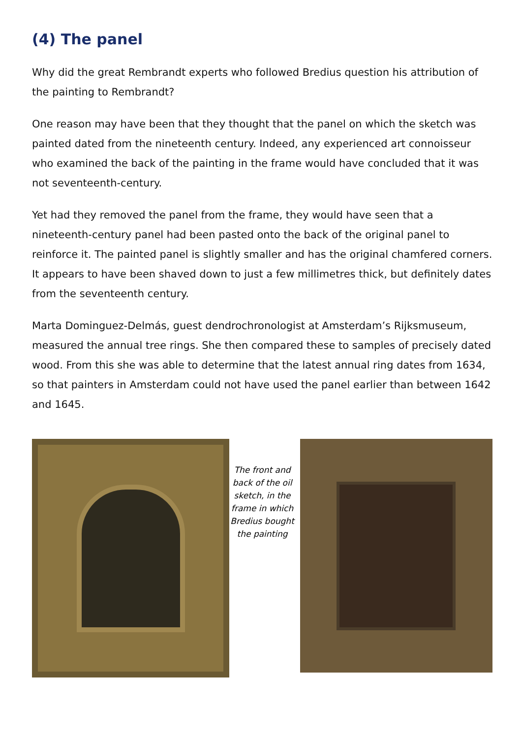(4) The panel
Why did the great Rembrandt experts who followed Bredius question his attribution of the painting to Rembrandt?
One reason may have been that they thought that the panel on which the sketch was painted dated from the nineteenth century. Indeed, any experienced art connoisseur who examined the back of the painting in the frame would have concluded that it was not seventeenth-century.
Yet had they removed the panel from the frame, they would have seen that a nineteenth-century panel had been pasted onto the back of the original panel to reinforce it. The painted panel is slightly smaller and has the original chamfered corners. It appears to have been shaved down to just a few millimetres thick, but definitely dates from the seventeenth century.
Marta Dominguez-Delmás, guest dendrochronologist at Amsterdam’s Rijksmuseum, measured the annual tree rings. She then compared these to samples of precisely dated wood. From this she was able to determine that the latest annual ring dates from 1634, so that painters in Amsterdam could not have used the panel earlier than between 1642 and 1645.
The front and back of the oil sketch, in the frame in which Bredius bought the painting